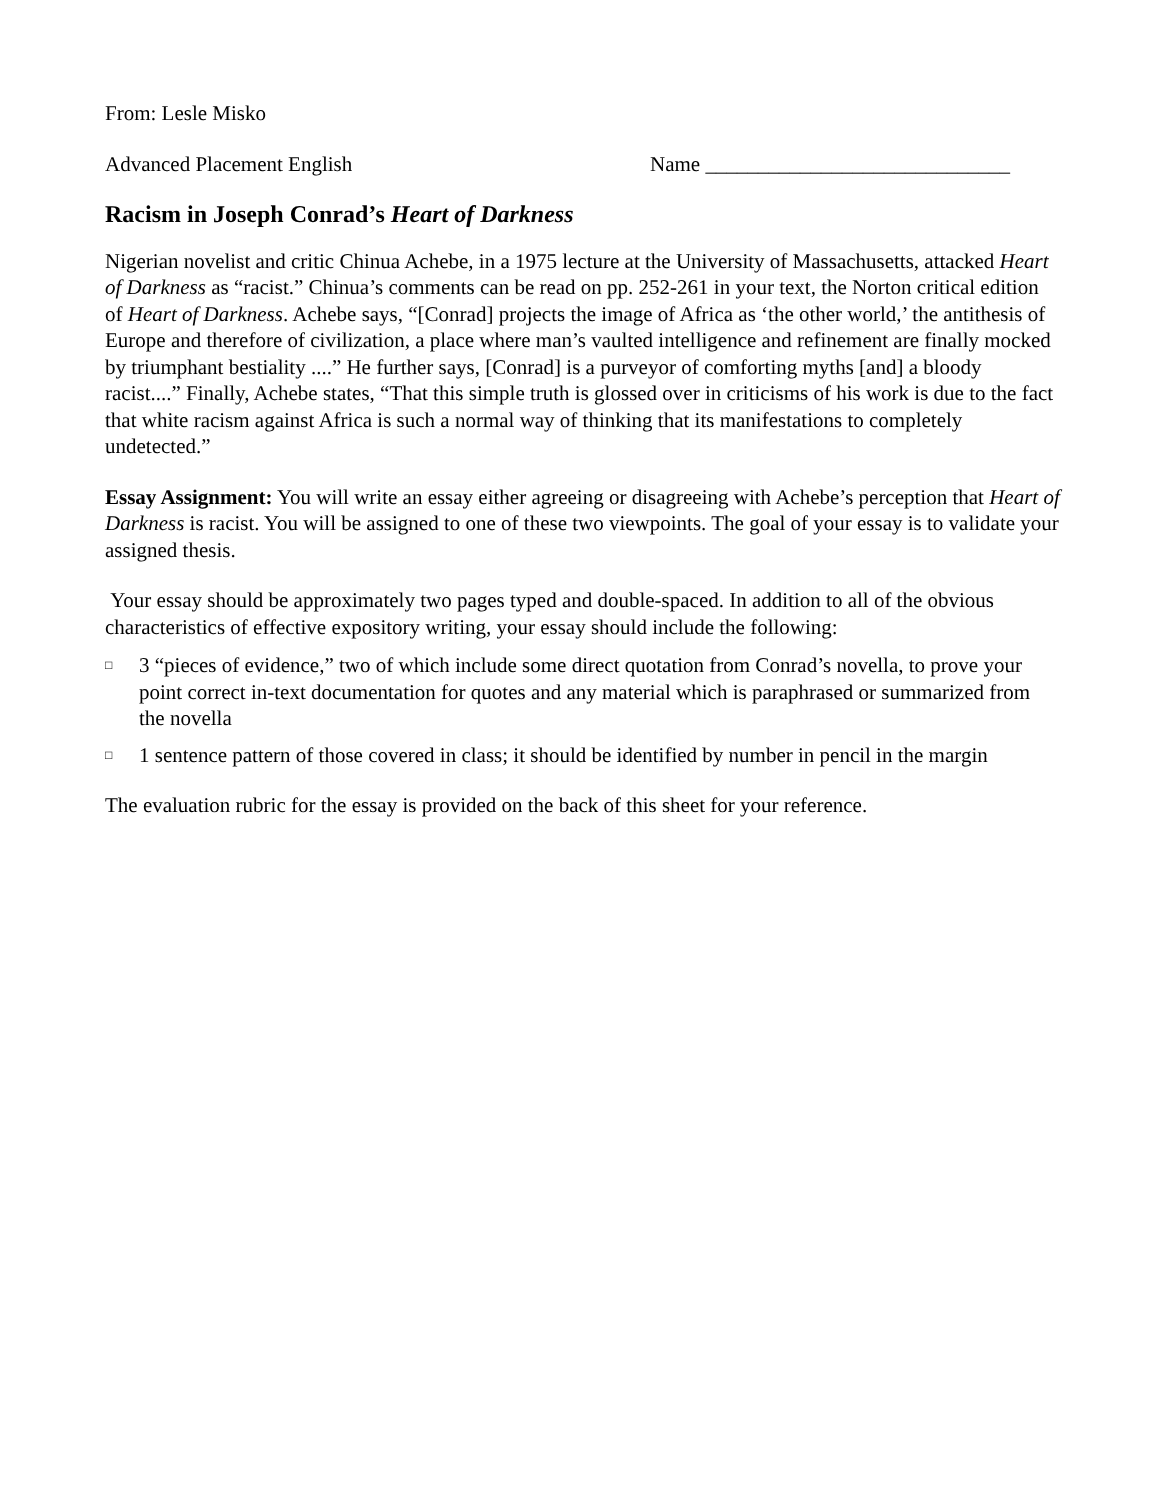From: Lesle Misko
Advanced Placement English Name _____________________________
Racism in Joseph Conrad’s Heart of Darkness
Nigerian novelist and critic Chinua Achebe, in a 1975 lecture at the University of Massachusetts, attacked Heart of Darkness as “racist.” Chinua’s comments can be read on pp. 252-261 in your text, the Norton critical edition of Heart of Darkness. Achebe says, “[Conrad] projects the image of Africa as ‘the other world,’ the antithesis of Europe and therefore of civilization, a place where man’s vaulted intelligence and refinement are finally mocked by triumphant bestiality ....” He further says, [Conrad] is a purveyor of comforting myths [and] a bloody racist....” Finally, Achebe states, “That this simple truth is glossed over in criticisms of his work is due to the fact that white racism against Africa is such a normal way of thinking that its manifestations to completely undetected.”
Essay Assignment: You will write an essay either agreeing or disagreeing with Achebe’s perception that Heart of Darkness is racist. You will be assigned to one of these two viewpoints. The goal of your essay is to validate your assigned thesis.
Your essay should be approximately two pages typed and double-spaced. In addition to all of the obvious characteristics of effective expository writing, your essay should include the following:
□ 3 “pieces of evidence,” two of which include some direct quotation from Conrad’s novella, to prove your point correct in-text documentation for quotes and any material which is paraphrased or summarized from the novella
□ 1 sentence pattern of those covered in class; it should be identified by number in pencil in the margin
The evaluation rubric for the essay is provided on the back of this sheet for your reference.